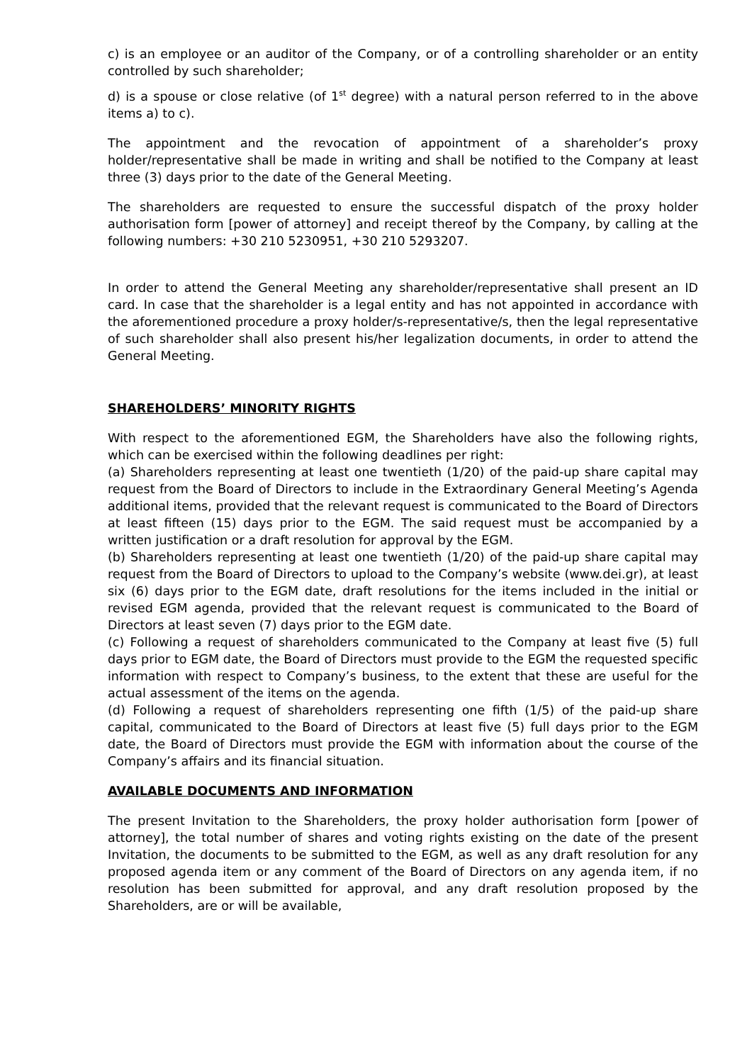c) is an employee or an auditor of the Company, or of a controlling shareholder or an entity controlled by such shareholder;
d) is a spouse or close relative (of 1<sup>st</sup> degree) with a natural person referred to in the above items a) to c).
The appointment and the revocation of appointment of a shareholder’s proxy holder/representative shall be made in writing and shall be notified to the Company at least three (3) days prior to the date of the General Meeting.
The shareholders are requested to ensure the successful dispatch of the proxy holder authorisation form [power of attorney] and receipt thereof by the Company, by calling at the following numbers: +30 210 5230951, +30 210 5293207.
In order to attend the General Meeting any shareholder/representative shall present an ID card. In case that the shareholder is a legal entity and has not appointed in accordance with the aforementioned procedure a proxy holder/s-representative/s, then the legal representative of such shareholder shall also present his/her legalization documents, in order to attend the General Meeting.
SHAREHOLDERS’ MINORITY RIGHTS
With respect to the aforementioned EGM, the Shareholders have also the following rights, which can be exercised within the following deadlines per right:
(a) Shareholders representing at least one twentieth (1/20) of the paid-up share capital may request from the Board of Directors to include in the Extraordinary General Meeting’s Agenda additional items, provided that the relevant request is communicated to the Board of Directors at least fifteen (15) days prior to the EGM. The said request must be accompanied by a written justification or a draft resolution for approval by the EGM.
(b) Shareholders representing at least one twentieth (1/20) of the paid-up share capital may request from the Board of Directors to upload to the Company’s website (www.dei.gr), at least six (6) days prior to the EGM date, draft resolutions for the items included in the initial or revised EGM agenda, provided that the relevant request is communicated to the Board of Directors at least seven (7) days prior to the EGM date.
(c) Following a request of shareholders communicated to the Company at least five (5) full days prior to EGM date, the Board of Directors must provide to the EGM the requested specific information with respect to Company’s business, to the extent that these are useful for the actual assessment of the items on the agenda.
(d) Following a request of shareholders representing one fifth (1/5) of the paid-up share capital, communicated to the Board of Directors at least five (5) full days prior to the EGM date, the Board of Directors must provide the EGM with information about the course of the Company’s affairs and its financial situation.
AVAILABLE DOCUMENTS AND INFORMATION
The present Invitation to the Shareholders, the proxy holder authorisation form [power of attorney], the total number of shares and voting rights existing on the date of the present Invitation, the documents to be submitted to the EGM, as well as any draft resolution for any proposed agenda item or any comment of the Board of Directors on any agenda item, if no resolution has been submitted for approval, and any draft resolution proposed by the Shareholders, are or will be available,